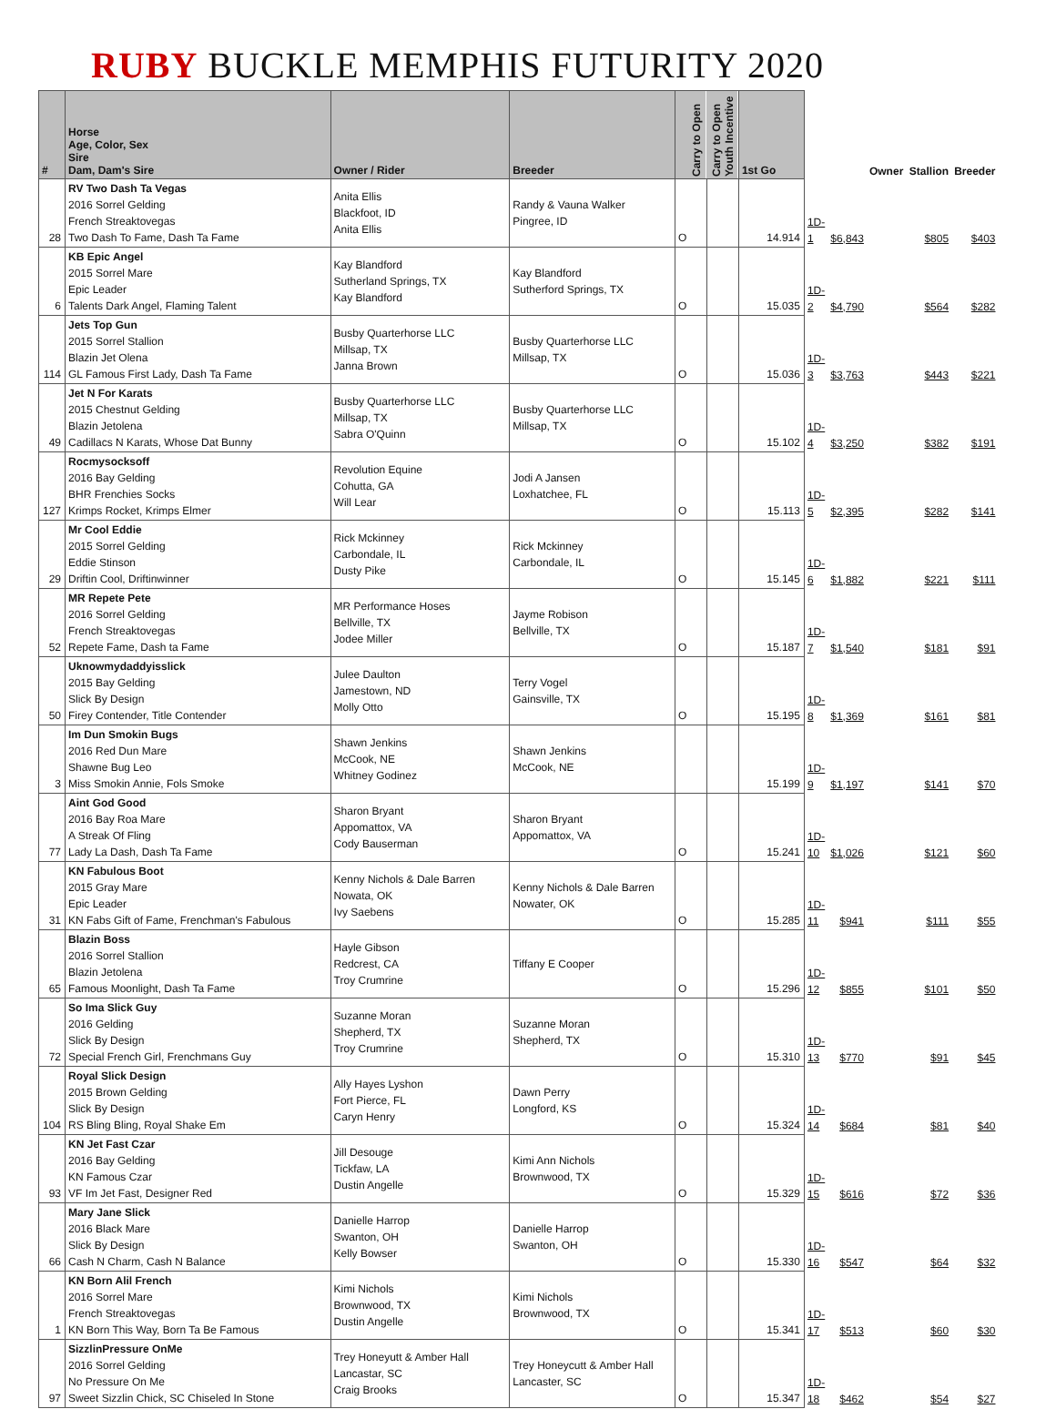RUBY BUCKLE MEMPHIS FUTURITY 2020
| # | Horse Age, Color, Sex Sire Dam, Dam's Sire | Owner / Rider | Breeder | Carry to Open | Carry to Open Youth Incentive | 1st Go | | | Owner | Stallion | Breeder |
| --- | --- | --- | --- | --- | --- | --- | --- | --- | --- | --- | --- |
| 28 | RV Two Dash Ta Vegas 2016 Sorrel Gelding French Streaktovegas Two Dash To Fame, Dash Ta Fame | Anita Ellis Blackfoot, ID Anita Ellis | Randy & Vauna Walker Pingree, ID | O | | 14.914 | 1D-1 | $6,843 | | $805 | $403 |
| 6 | KB Epic Angel 2015 Sorrel Mare Epic Leader Talents Dark Angel, Flaming Talent | Kay Blandford Sutherland Springs, TX Kay Blandford | Kay Blandford Sutherford Springs, TX | O | | 15.035 | 1D-2 | $4,790 | | $564 | $282 |
| 114 | Jets Top Gun 2015 Sorrel Stallion Blazin Jet Olena GL Famous First Lady, Dash Ta Fame | Busby Quarterhorse LLC Millsap, TX Janna Brown | Busby Quarterhorse LLC Millsap, TX | O | | 15.036 | 1D-3 | $3,763 | | $443 | $221 |
| 49 | Jet N For Karats 2015 Chestnut Gelding Blazin Jetolena Cadillacs N Karats, Whose Dat Bunny | Busby Quarterhorse LLC Millsap, TX Sabra O'Quinn | Busby Quarterhorse LLC Millsap, TX | O | | 15.102 | 1D-4 | $3,250 | | $382 | $191 |
| 127 | Rocmysocksoff 2016 Bay Gelding BHR Frenchies Socks Krimps Rocket, Krimps Elmer | Revolution Equine Cohutta, GA Will Lear | Jodi A Jansen Loxhatchee, FL | O | | 15.113 | 1D-5 | $2,395 | | $282 | $141 |
| 29 | Mr Cool Eddie 2015 Sorrel Gelding Eddie Stinson Driftin Cool, Driftinwinner | Rick Mckinney Carbondale, IL Dusty Pike | Rick Mckinney Carbondale, IL | O | | 15.145 | 1D-6 | $1,882 | | $221 | $111 |
| 52 | MR Repete Pete 2016 Sorrel Gelding French Streaktovegas Repete Fame, Dash ta Fame | MR Performance Hoses Bellville, TX Jodee Miller | Jayme Robison Bellville, TX | O | | 15.187 | 1D-7 | $1,540 | | $181 | $91 |
| 50 | Uknowmydaddyisslick 2015 Bay Gelding Slick By Design Firey Contender, Title Contender | Julee Daulton Jamestown, ND Molly Otto | Terry Vogel Gainsville, TX | O | | 15.195 | 1D-8 | $1,369 | | $161 | $81 |
| 3 | Im Dun Smokin Bugs 2016 Red Dun Mare Shawne Bug Leo Miss Smokin Annie, Fols Smoke | Shawn Jenkins McCook, NE Whitney Godinez | Shawn Jenkins McCook, NE | | | 15.199 | 1D-9 | $1,197 | | $141 | $70 |
| 77 | Aint God Good 2016 Bay Roa Mare A Streak Of Fling Lady La Dash, Dash Ta Fame | Sharon Bryant Appomattox, VA Cody Bauserman | Sharon Bryant Appomattox, VA | O | | 15.241 | 1D-10 | $1,026 | | $121 | $60 |
| 31 | KN Fabulous Boot 2015 Gray Mare Epic Leader KN Fabs Gift of Fame, Frenchman's Fabulous | Kenny Nichols & Dale Barren Nowata, OK Ivy Saebens | Kenny Nichols & Dale Barren Nowater, OK | O | | 15.285 | 1D-11 | $941 | | $111 | $55 |
| 65 | Blazin Boss 2016 Sorrel Stallion Blazin Jetolena Famous Moonlight, Dash Ta Fame | Hayle Gibson Redcrest, CA Troy Crumrine | Tiffany E Cooper | O | | 15.296 | 1D-12 | $855 | | $101 | $50 |
| 72 | So Ima Slick Guy 2016 Gelding Slick By Design Special French Girl, Frenchmans Guy | Suzanne Moran Shepherd, TX Troy Crumrine | Suzanne Moran Shepherd, TX | O | | 15.310 | 1D-13 | $770 | | $91 | $45 |
| 104 | Royal Slick Design 2015 Brown Gelding Slick By Design RS Bling Bling, Royal Shake Em | Ally Hayes Lyshon Fort Pierce, FL Caryn Henry | Dawn Perry Longford, KS | O | | 15.324 | 1D-14 | $684 | | $81 | $40 |
| 93 | KN Jet Fast Czar 2016 Bay Gelding KN Famous Czar VF Im Jet Fast, Designer Red | Jill Desouge Tickfaw, LA Dustin Angelle | Kimi Ann Nichols Brownwood, TX | O | | 15.329 | 1D-15 | $616 | | $72 | $36 |
| 66 | Mary Jane Slick 2016 Black Mare Slick By Design Cash N Charm, Cash N Balance | Danielle Harrop Swanton, OH Kelly Bowser | Danielle Harrop Swanton, OH | O | | 15.330 | 1D-16 | $547 | | $64 | $32 |
| 1 | KN Born Alil French 2016 Sorrel Mare French Streaktovegas KN Born This Way, Born Ta Be Famous | Kimi Nichols Brownwood, TX Dustin Angelle | Kimi Nichols Brownwood, TX | O | | 15.341 | 1D-17 | $513 | | $60 | $30 |
| 97 | SizzlinPressure OnMe 2016 Sorrel Gelding No Pressure On Me Sweet Sizzlin Chick, SC Chiseled In Stone | Trey Honeyutt & Amber Hall Lancastar, SC Craig Brooks | Trey Honeycutt & Amber Hall Lancaster, SC | O | | 15.347 | 1D-18 | $462 | | $54 | $27 |